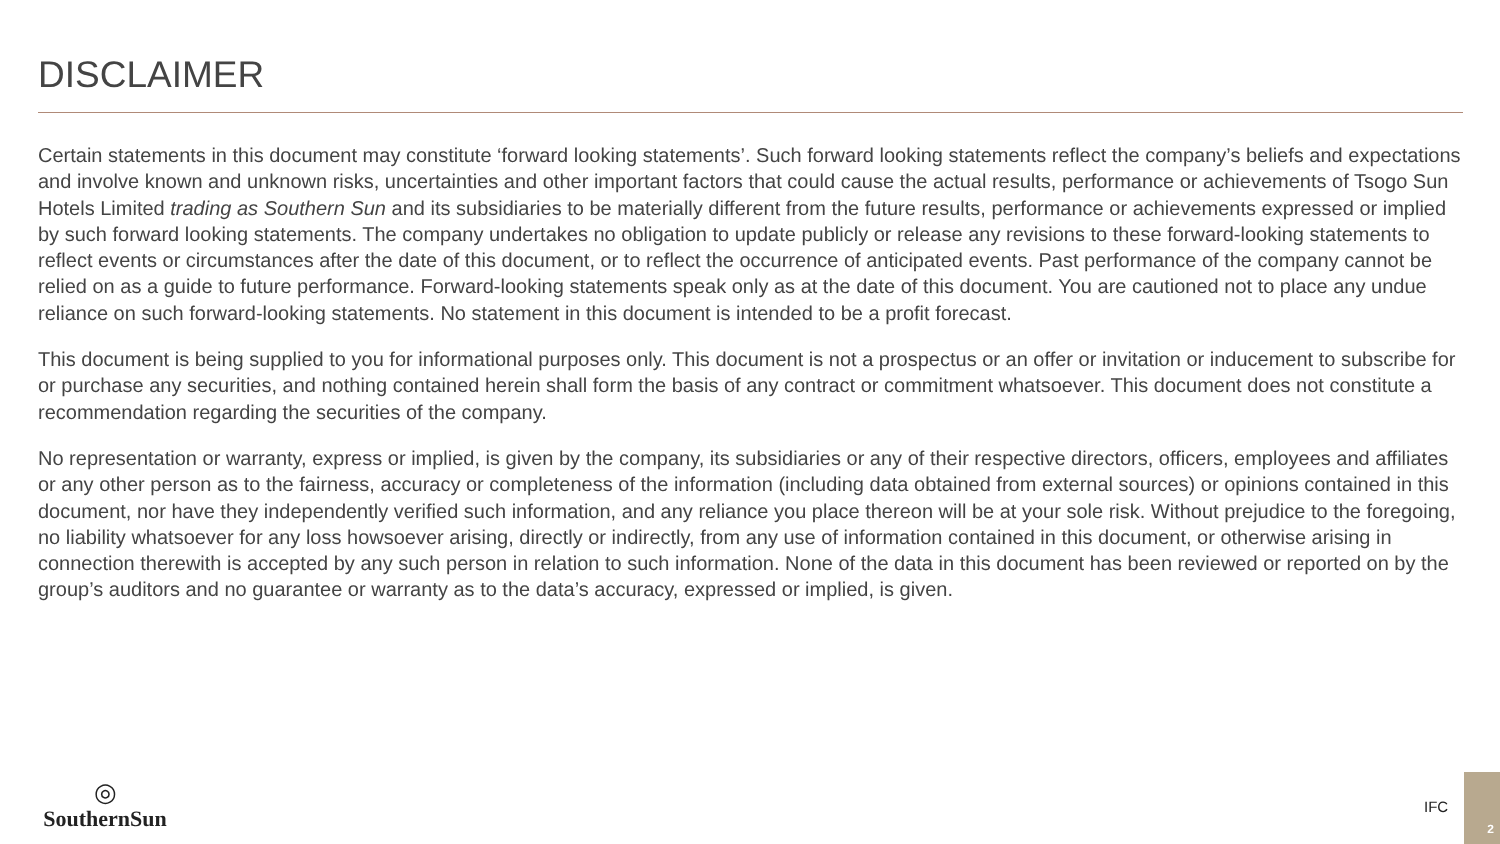DISCLAIMER
Certain statements in this document may constitute ‘forward looking statements’. Such forward looking statements reflect the company’s beliefs and expectations and involve known and unknown risks, uncertainties and other important factors that could cause the actual results, performance or achievements of Tsogo Sun Hotels Limited trading as Southern Sun and its subsidiaries to be materially different from the future results, performance or achievements expressed or implied by such forward looking statements. The company undertakes no obligation to update publicly or release any revisions to these forward-looking statements to reflect events or circumstances after the date of this document, or to reflect the occurrence of anticipated events. Past performance of the company cannot be relied on as a guide to future performance. Forward-looking statements speak only as at the date of this document. You are cautioned not to place any undue reliance on such forward-looking statements. No statement in this document is intended to be a profit forecast.
This document is being supplied to you for informational purposes only. This document is not a prospectus or an offer or invitation or inducement to subscribe for or purchase any securities, and nothing contained herein shall form the basis of any contract or commitment whatsoever. This document does not constitute a recommendation regarding the securities of the company.
No representation or warranty, express or implied, is given by the company, its subsidiaries or any of their respective directors, officers, employees and affiliates or any other person as to the fairness, accuracy or completeness of the information (including data obtained from external sources) or opinions contained in this document, nor have they independently verified such information, and any reliance you place thereon will be at your sole risk. Without prejudice to the foregoing, no liability whatsoever for any loss howsoever arising, directly or indirectly, from any use of information contained in this document, or otherwise arising in connection therewith is accepted by any such person in relation to such information. None of the data in this document has been reviewed or reported on by the group’s auditors and no guarantee or warranty as to the data’s accuracy, expressed or implied, is given.
◎
SouthernSun
IFC
2